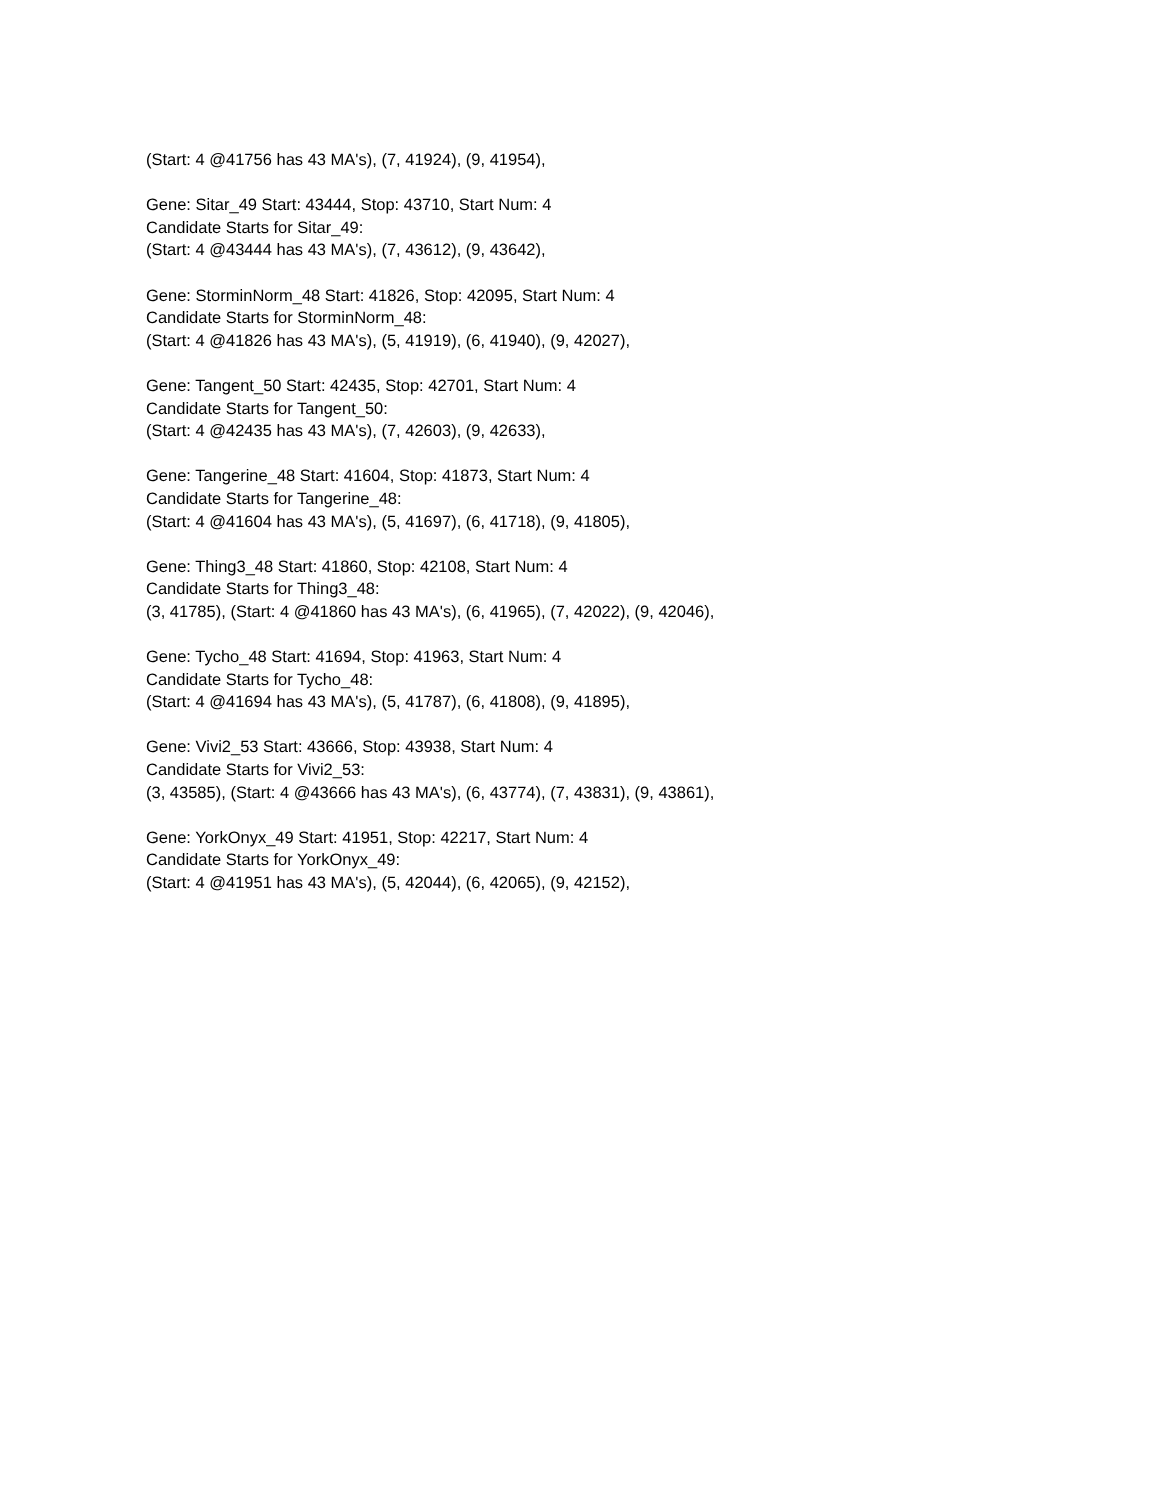(Start: 4 @41756 has 43 MA's), (7, 41924), (9, 41954),
Gene: Sitar_49 Start: 43444, Stop: 43710, Start Num: 4
Candidate Starts for Sitar_49:
(Start: 4 @43444 has 43 MA's), (7, 43612), (9, 43642),
Gene: StorminNorm_48 Start: 41826, Stop: 42095, Start Num: 4
Candidate Starts for StorminNorm_48:
(Start: 4 @41826 has 43 MA's), (5, 41919), (6, 41940), (9, 42027),
Gene: Tangent_50 Start: 42435, Stop: 42701, Start Num: 4
Candidate Starts for Tangent_50:
(Start: 4 @42435 has 43 MA's), (7, 42603), (9, 42633),
Gene: Tangerine_48 Start: 41604, Stop: 41873, Start Num: 4
Candidate Starts for Tangerine_48:
(Start: 4 @41604 has 43 MA's), (5, 41697), (6, 41718), (9, 41805),
Gene: Thing3_48 Start: 41860, Stop: 42108, Start Num: 4
Candidate Starts for Thing3_48:
(3, 41785), (Start: 4 @41860 has 43 MA's), (6, 41965), (7, 42022), (9, 42046),
Gene: Tycho_48 Start: 41694, Stop: 41963, Start Num: 4
Candidate Starts for Tycho_48:
(Start: 4 @41694 has 43 MA's), (5, 41787), (6, 41808), (9, 41895),
Gene: Vivi2_53 Start: 43666, Stop: 43938, Start Num: 4
Candidate Starts for Vivi2_53:
(3, 43585), (Start: 4 @43666 has 43 MA's), (6, 43774), (7, 43831), (9, 43861),
Gene: YorkOnyx_49 Start: 41951, Stop: 42217, Start Num: 4
Candidate Starts for YorkOnyx_49:
(Start: 4 @41951 has 43 MA's), (5, 42044), (6, 42065), (9, 42152),